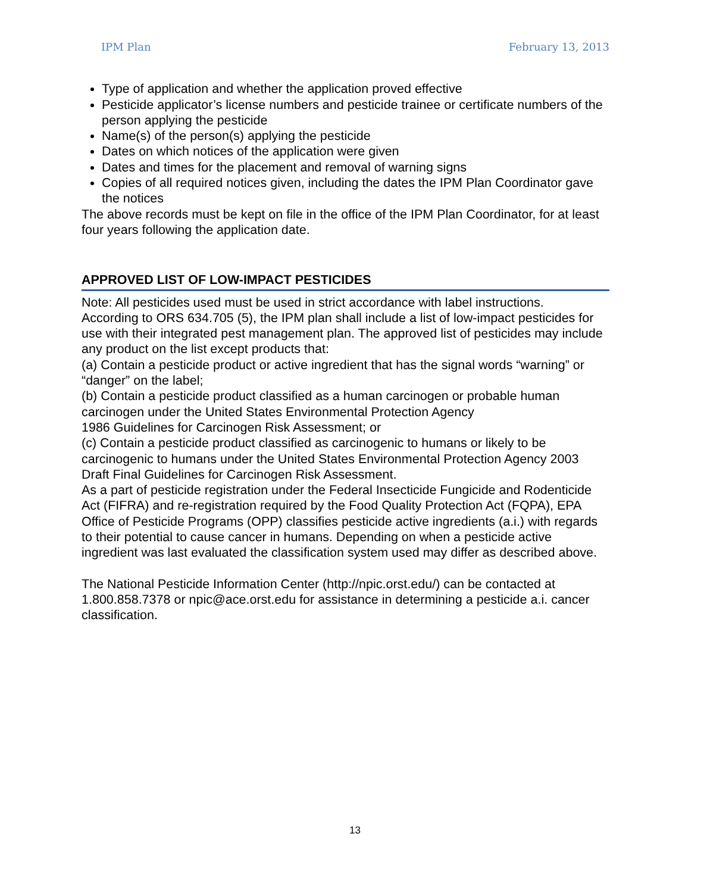IPM Plan February 13, 2013
Type of application and whether the application proved effective
Pesticide applicator’s license numbers and pesticide trainee or certificate numbers of the person applying the pesticide
Name(s) of the person(s) applying the pesticide
Dates on which notices of the application were given
Dates and times for the placement and removal of warning signs
Copies of all required notices given, including the dates the IPM Plan Coordinator gave the notices
The above records must be kept on file in the office of the IPM Plan Coordinator, for at least four years following the application date.
APPROVED LIST OF LOW-IMPACT PESTICIDES
Note: All pesticides used must be used in strict accordance with label instructions.
According to ORS 634.705 (5), the IPM plan shall include a list of low-impact pesticides for use with their integrated pest management plan. The approved list of pesticides may include any product on the list except products that:
(a) Contain a pesticide product or active ingredient that has the signal words “warning” or “danger” on the label;
(b) Contain a pesticide product classified as a human carcinogen or probable human carcinogen under the United States Environmental Protection Agency
1986 Guidelines for Carcinogen Risk Assessment; or
(c) Contain a pesticide product classified as carcinogenic to humans or likely to be carcinogenic to humans under the United States Environmental Protection Agency 2003 Draft Final Guidelines for Carcinogen Risk Assessment.
As a part of pesticide registration under the Federal Insecticide Fungicide and Rodenticide Act (FIFRA) and re-registration required by the Food Quality Protection Act (FQPA), EPA Office of Pesticide Programs (OPP) classifies pesticide active ingredients (a.i.) with regards to their potential to cause cancer in humans. Depending on when a pesticide active ingredient was last evaluated the classification system used may differ as described above.
The National Pesticide Information Center (http://npic.orst.edu/) can be contacted at 1.800.858.7378 or npic@ace.orst.edu for assistance in determining a pesticide a.i. cancer classification.
13